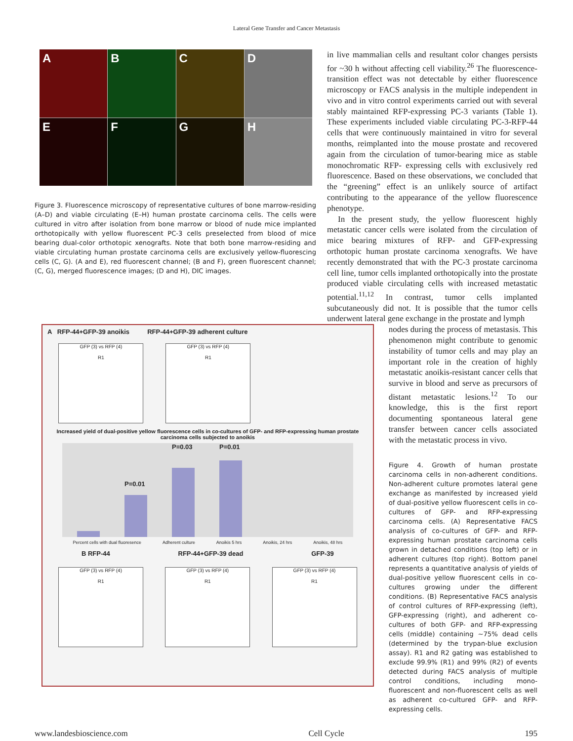Lateral Gene Transfer and Cancer Metastasis
A
B
C
D
E
F
G
H
Figure 3. Fluorescence microscopy of representative cultures of bone marrow-residing (A–D) and viable circulating (E–H) human prostate carcinoma cells. The cells were cultured in vitro after isolation from bone marrow or blood of nude mice implanted orthotopically with yellow fluorescent PC-3 cells preselected from blood of mice bearing dual-color orthotopic xenografts. Note that both bone marrow-residing and viable circulating human prostate carcinoma cells are exclusively yellow-fluorescing cells (C, G). (A and E), red fluorescent channel; (B and F), green fluorescent channel; (C, G), merged fluorescence images; (D and H), DIC images.
in live mammalian cells and resultant color changes persists for ~30 h without affecting cell viability.<sup>26</sup> The fluorescence-transition effect was not detectable by either fluorescence microscopy or FACS analysis in the multiple independent in vivo and in vitro control experiments carried out with several stably maintained RFP-expressing PC-3 variants (Table 1). These experiments included viable circulating PC-3-RFP-44 cells that were continuously maintained in vitro for several months, reimplanted into the mouse prostate and recovered again from the circulation of tumor-bearing mice as stable monochromatic RFP- expressing cells with exclusively red fluorescence. Based on these observations, we concluded that the “greening” effect is an unlikely source of artifact contributing to the appearance of the yellow fluorescence phenotype.
In the present study, the yellow fluorescent highly metastatic cancer cells were isolated from the circulation of mice bearing mixtures of RFP- and GFP-expressing orthotopic human prostate carcinoma xenografts. We have recently demonstrated that with the PC-3 prostate carcinoma cell line, tumor cells implanted orthotopically into the prostate produced viable circulating cells with increased metastatic potential.<sup>11,12</sup> In contrast, tumor cells implanted subcutaneously did not. It is possible that the tumor cells underwent lateral gene exchange in the prostate and lymph
A RFP-44+GFP-39 anoikis RFP-44+GFP-39 adherent culture
GFP (3) vs RFP (4)
R1
GFP (3) vs RFP (4)
R1
Increased yield of dual-positive yellow fluorescence cells in co-cultures of GFP- and RFP-expressing human prostate carcinoma cells subjected to anoikis
P=0.01
P=0.03
P=0.01
Percent cells with dual fluoresence Adherent culture Anoikis 5 hrs Anoikis, 24 hrs Anoikis, 48 hrs
B RFP-44 RFP-44+GFP-39 dead GFP-39
GFP (3) vs RFP (4)
R1
GFP (3) vs RFP (4)
R1
GFP (3) vs RFP (4)
R1
nodes during the process of metastasis. This phenomenon might contribute to genomic instability of tumor cells and may play an important role in the creation of highly metastatic anoikis-resistant cancer cells that survive in blood and serve as precursors of distant metastatic lesions.<sup>12</sup> To our knowledge, this is the first report documenting spontaneous lateral gene transfer between cancer cells associated with the metastatic process in vivo.
Figure 4. Growth of human prostate carcinoma cells in non-adherent conditions. Non-adherent culture promotes lateral gene exchange as manifested by increased yield of dual-positive yellow fluorescent cells in co-cultures of GFP- and RFP-expressing carcinoma cells. (A) Representative FACS analysis of co-cultures of GFP- and RFP-expressing human prostate carcinoma cells grown in detached conditions (top left) or in adherent cultures (top right). Bottom panel represents a quantitative analysis of yields of dual-positive yellow fluorescent cells in co-cultures growing under the different conditions. (B) Representative FACS analysis of control cultures of RFP-expressing (left), GFP-expressing (right), and adherent co-cultures of both GFP- and RFP-expressing cells (middle) containing ~75% dead cells (determined by the trypan-blue exclusion assay). R1 and R2 gating was established to exclude 99.9% (R1) and 99% (R2) of events detected during FACS analysis of multiple control conditions, including mono-fluorescent and non-fluorescent cells as well as adherent co-cultured GFP- and RFP-expressing cells.
www.landesbioscience.com Cell Cycle 195